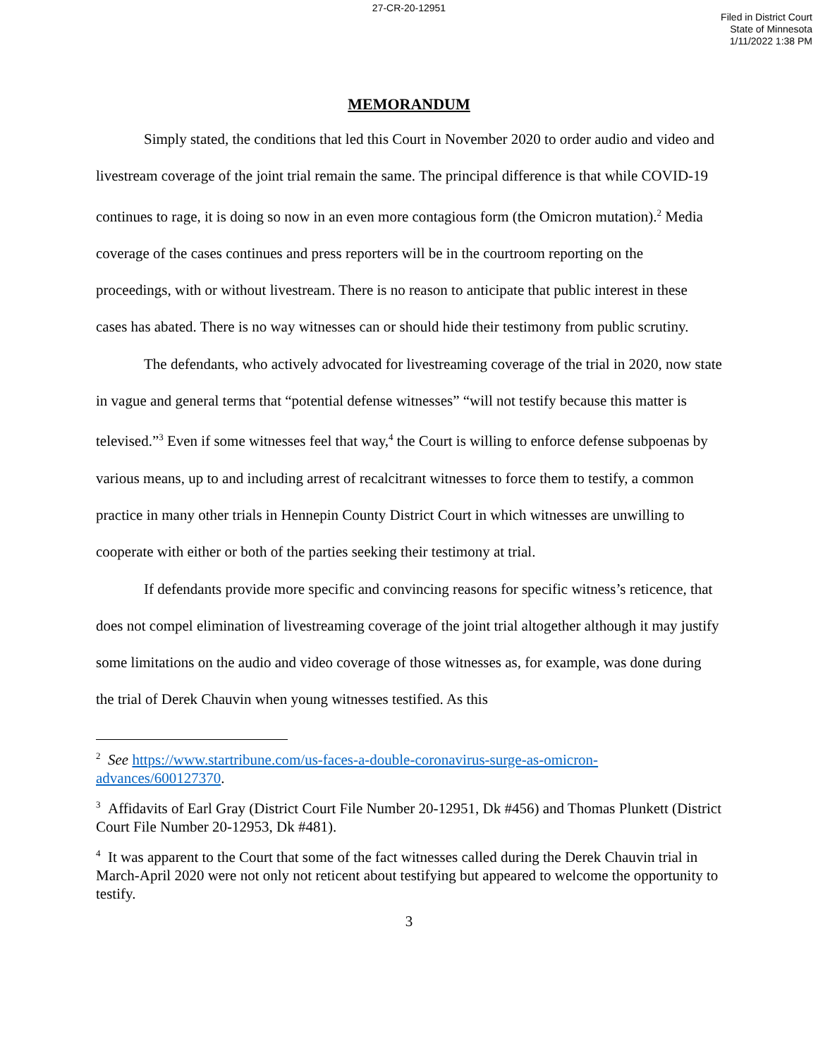27-CR-20-12951
Filed in District Court
State of Minnesota
1/11/2022 1:38 PM
MEMORANDUM
Simply stated, the conditions that led this Court in November 2020 to order audio and video and livestream coverage of the joint trial remain the same. The principal difference is that while COVID-19 continues to rage, it is doing so now in an even more contagious form (the Omicron mutation).<sup>2</sup> Media coverage of the cases continues and press reporters will be in the courtroom reporting on the proceedings, with or without livestream. There is no reason to anticipate that public interest in these cases has abated. There is no way witnesses can or should hide their testimony from public scrutiny.
The defendants, who actively advocated for livestreaming coverage of the trial in 2020, now state in vague and general terms that “potential defense witnesses” “will not testify because this matter is televised.”<sup>3</sup> Even if some witnesses feel that way,<sup>4</sup> the Court is willing to enforce defense subpoenas by various means, up to and including arrest of recalcitrant witnesses to force them to testify, a common practice in many other trials in Hennepin County District Court in which witnesses are unwilling to cooperate with either or both of the parties seeking their testimony at trial.
If defendants provide more specific and convincing reasons for specific witness’s reticence, that does not compel elimination of livestreaming coverage of the joint trial altogether although it may justify some limitations on the audio and video coverage of those witnesses as, for example, was done during the trial of Derek Chauvin when young witnesses testified. As this
<sup>2</sup> See https://www.startribune.com/us-faces-a-double-coronavirus-surge-as-omicron-advances/600127370.
<sup>3</sup> Affidavits of Earl Gray (District Court File Number 20-12951, Dk #456) and Thomas Plunkett (District Court File Number 20-12953, Dk #481).
<sup>4</sup> It was apparent to the Court that some of the fact witnesses called during the Derek Chauvin trial in March-April 2020 were not only not reticent about testifying but appeared to welcome the opportunity to testify.
3